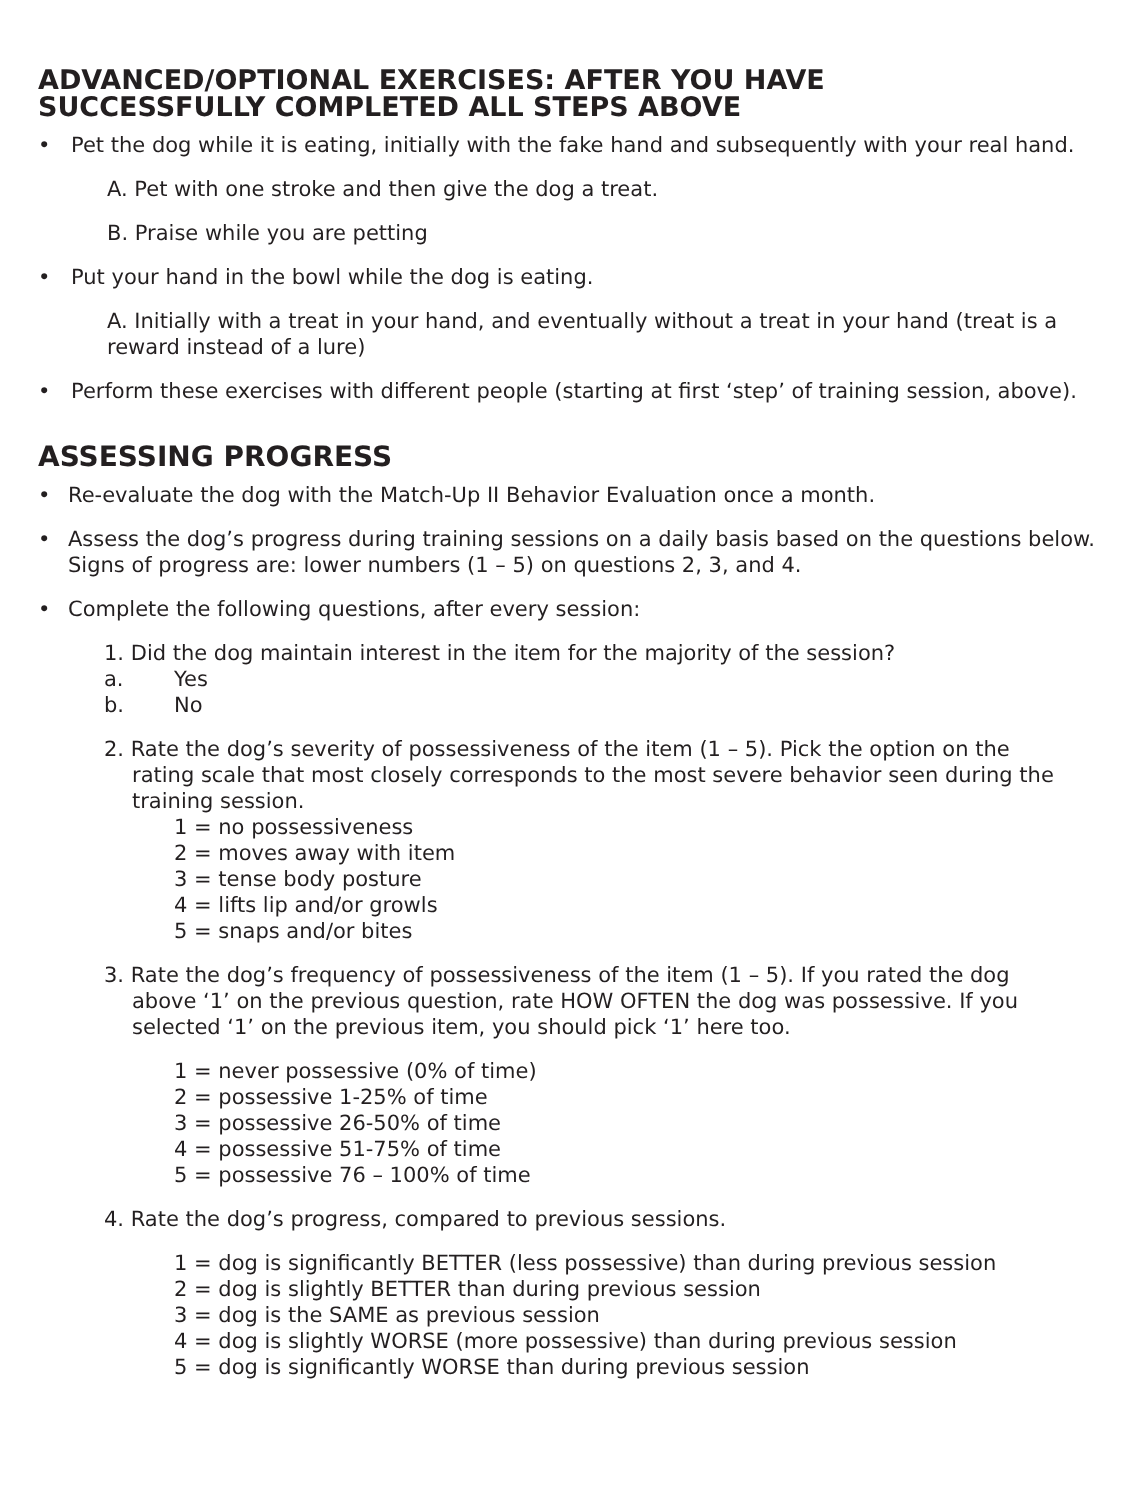ADVANCED/OPTIONAL EXERCISES: AFTER YOU HAVE
SUCCESSFULLY COMPLETED ALL STEPS ABOVE
• Pet the dog while it is eating, initially with the fake hand and subsequently with your real hand.
A. Pet with one stroke and then give the dog a treat.
B. Praise while you are petting
• Put your hand in the bowl while the dog is eating.
A. Initially with a treat in your hand, and eventually without a treat in your hand (treat is a reward instead of a lure)
• Perform these exercises with different people (starting at first ‘step’ of training session, above).
ASSESSING PROGRESS
• Re-evaluate the dog with the Match-Up II Behavior Evaluation once a month.
• Assess the dog’s progress during training sessions on a daily basis based on the questions below. Signs of progress are: lower numbers (1 – 5) on questions 2, 3, and 4.
• Complete the following questions, after every session:
1. Did the dog maintain interest in the item for the majority of the session?
a. Yes
b. No
2. Rate the dog’s severity of possessiveness of the item (1 – 5). Pick the option on the
rating scale that most closely corresponds to the most severe behavior seen during the training session.
1 = no possessiveness
2 = moves away with item
3 = tense body posture
4 = lifts lip and/or growls
5 = snaps and/or bites
3. Rate the dog’s frequency of possessiveness of the item (1 – 5). If you rated the dog
above ‘1’ on the previous question, rate HOW OFTEN the dog was possessive. If you selected ‘1’ on the previous item, you should pick ‘1’ here too.
1 = never possessive (0% of time)
2 = possessive 1-25% of time
3 = possessive 26-50% of time
4 = possessive 51-75% of time
5 = possessive 76 – 100% of time
4. Rate the dog’s progress, compared to previous sessions.
1 = dog is significantly BETTER (less possessive) than during previous session
2 = dog is slightly BETTER than during previous session
3 = dog is the SAME as previous session
4 = dog is slightly WORSE (more possessive) than during previous session
5 = dog is significantly WORSE than during previous session